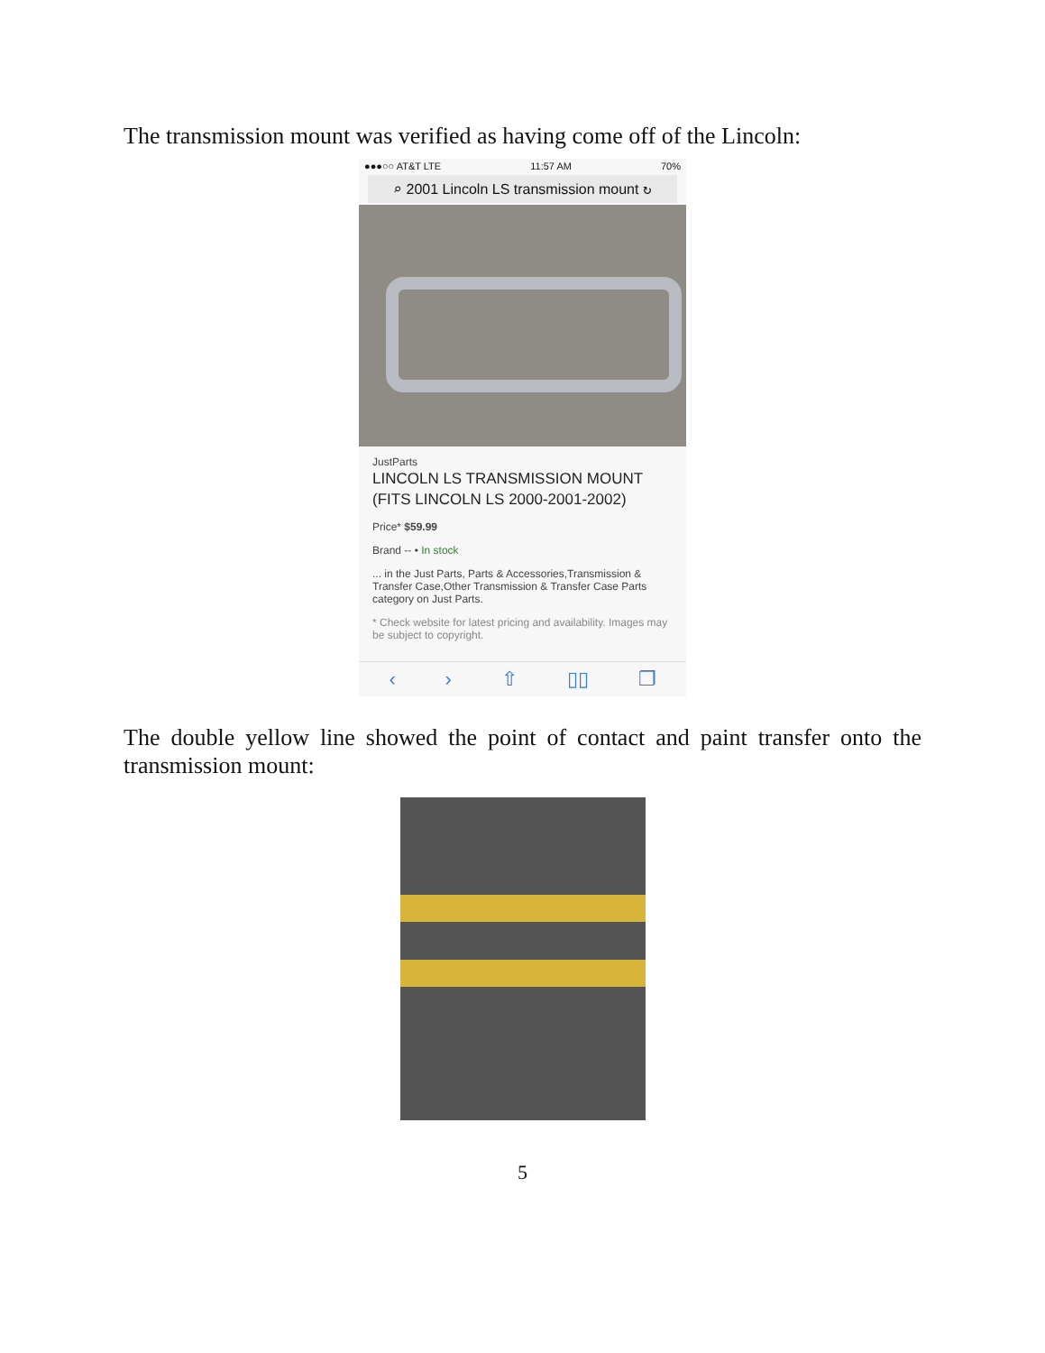The transmission mount was verified as having come off of the Lincoln:
●●●○○ AT&T LTE 11:57 AM 70%
⌕ 2001 Lincoln LS transmission mount ↻
JustParts
LINCOLN LS TRANSMISSION MOUNT (FITS LINCOLN LS 2000-2001-2002)
Price* $59.99
Brand -- • In stock
... in the Just Parts, Parts & Accessories,Transmission & Transfer Case,Other Transmission & Transfer Case Parts category on Just Parts.
* Check website for latest pricing and availability. Images may be subject to copyright.
‹ › ⇧ ▯▯ ❐
The double yellow line showed the point of contact and paint transfer onto the transmission mount:
5